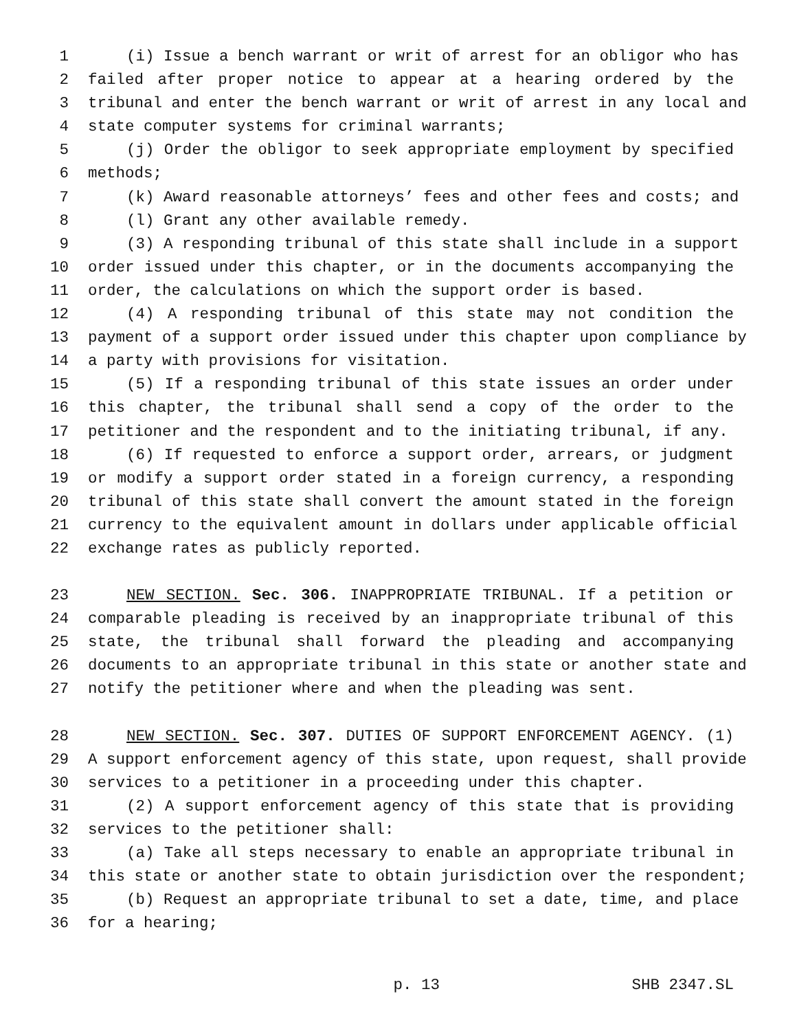1 (i) Issue a bench warrant or writ of arrest for an obligor who has
2 failed after proper notice to appear at a hearing ordered by the
3 tribunal and enter the bench warrant or writ of arrest in any local and
4 state computer systems for criminal warrants;
5 (j) Order the obligor to seek appropriate employment by specified
6 methods;
7 (k) Award reasonable attorneys’ fees and other fees and costs; and
8 (l) Grant any other available remedy.
9 (3) A responding tribunal of this state shall include in a support
10 order issued under this chapter, or in the documents accompanying the
11 order, the calculations on which the support order is based.
12 (4) A responding tribunal of this state may not condition the
13 payment of a support order issued under this chapter upon compliance by
14 a party with provisions for visitation.
15 (5) If a responding tribunal of this state issues an order under
16 this chapter, the tribunal shall send a copy of the order to the
17 petitioner and the respondent and to the initiating tribunal, if any.
18 (6) If requested to enforce a support order, arrears, or judgment
19 or modify a support order stated in a foreign currency, a responding
20 tribunal of this state shall convert the amount stated in the foreign
21 currency to the equivalent amount in dollars under applicable official
22 exchange rates as publicly reported.
23 NEW SECTION. Sec. 306. INAPPROPRIATE TRIBUNAL. If a petition or
24 comparable pleading is received by an inappropriate tribunal of this
25 state, the tribunal shall forward the pleading and accompanying
26 documents to an appropriate tribunal in this state or another state and
27 notify the petitioner where and when the pleading was sent.
28 NEW SECTION. Sec. 307. DUTIES OF SUPPORT ENFORCEMENT AGENCY. (1)
29 A support enforcement agency of this state, upon request, shall provide
30 services to a petitioner in a proceeding under this chapter.
31 (2) A support enforcement agency of this state that is providing
32 services to the petitioner shall:
33 (a) Take all steps necessary to enable an appropriate tribunal in
34 this state or another state to obtain jurisdiction over the respondent;
35 (b) Request an appropriate tribunal to set a date, time, and place
36 for a hearing;
p. 13 SHB 2347.SL